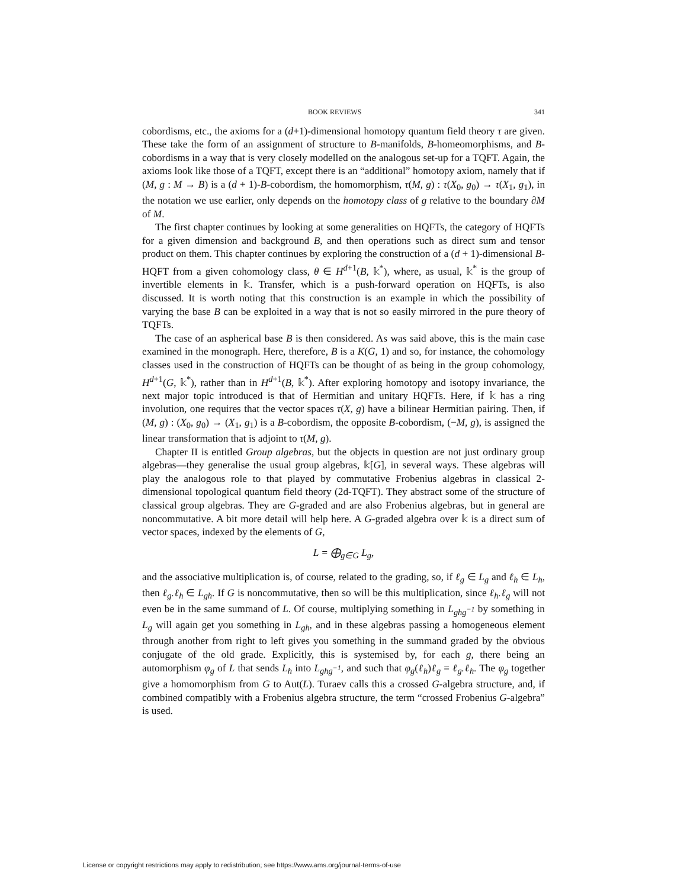BOOK REVIEWS 341
cobordisms, etc., the axioms for a (d+1)-dimensional homotopy quantum field theory τ are given. These take the form of an assignment of structure to B-manifolds, B-homeomorphisms, and B-cobordisms in a way that is very closely modelled on the analogous set-up for a TQFT. Again, the axioms look like those of a TQFT, except there is an “additional” homotopy axiom, namely that if (M, g : M → B) is a (d + 1)-B-cobordism, the homomorphism, τ(M, g) : τ(X<sub>0</sub>, g<sub>0</sub>) → τ(X<sub>1</sub>, g<sub>1</sub>), in the notation we use earlier, only depends on the homotopy class of g relative to the boundary ∂M of M.
The first chapter continues by looking at some generalities on HQFTs, the category of HQFTs for a given dimension and background B, and then operations such as direct sum and tensor product on them. This chapter continues by exploring the construction of a (d + 1)-dimensional B-HQFT from a given cohomology class, θ ∈ H<sup>d+1</sup>(B, 𝕜<sup>*</sup>), where, as usual, 𝕜<sup>*</sup> is the group of invertible elements in 𝕜. Transfer, which is a push-forward operation on HQFTs, is also discussed. It is worth noting that this construction is an example in which the possibility of varying the base B can be exploited in a way that is not so easily mirrored in the pure theory of TQFTs.
The case of an aspherical base B is then considered. As was said above, this is the main case examined in the monograph. Here, therefore, B is a K(G, 1) and so, for instance, the cohomology classes used in the construction of HQFTs can be thought of as being in the group cohomology, H<sup>d+1</sup>(G, 𝕜<sup>*</sup>), rather than in H<sup>d+1</sup>(B, 𝕜<sup>*</sup>). After exploring homotopy and isotopy invariance, the next major topic introduced is that of Hermitian and unitary HQFTs. Here, if 𝕜 has a ring involution, one requires that the vector spaces τ(X, g) have a bilinear Hermitian pairing. Then, if (M, g) : (X<sub>0</sub>, g<sub>0</sub>) → (X<sub>1</sub>, g<sub>1</sub>) is a B-cobordism, the opposite B-cobordism, (−M, g), is assigned the linear transformation that is adjoint to τ(M, g).
Chapter II is entitled Group algebras, but the objects in question are not just ordinary group algebras—they generalise the usual group algebras, 𝕜[G], in several ways. These algebras will play the analogous role to that played by commutative Frobenius algebras in classical 2-dimensional topological quantum field theory (2d-TQFT). They abstract some of the structure of classical group algebras. They are G-graded and are also Frobenius algebras, but in general are noncommutative. A bit more detail will help here. A G-graded algebra over 𝕜 is a direct sum of vector spaces, indexed by the elements of G,
L = ⨁<sub>g∈G</sub> L<sub>g</sub>,
and the associative multiplication is, of course, related to the grading, so, if ℓ<sub>g</sub> ∈ L<sub>g</sub> and ℓ<sub>h</sub> ∈ L<sub>h</sub>, then ℓ<sub>g</sub>.ℓ<sub>h</sub> ∈ L<sub>gh</sub>. If G is noncommutative, then so will be this multiplication, since ℓ<sub>h</sub>.ℓ<sub>g</sub> will not even be in the same summand of L. Of course, multiplying something in L<sub>ghg<sup>−1</sup></sub> by something in L<sub>g</sub> will again get you something in L<sub>gh</sub>, and in these algebras passing a homogeneous element through another from right to left gives you something in the summand graded by the obvious conjugate of the old grade. Explicitly, this is systemised by, for each g, there being an automorphism φ<sub>g</sub> of L that sends L<sub>h</sub> into L<sub>ghg<sup>−1</sup></sub>, and such that φ<sub>g</sub>(ℓ<sub>h</sub>)ℓ<sub>g</sub> = ℓ<sub>g</sub>.ℓ<sub>h</sub>. The φ<sub>g</sub> together give a homomorphism from G to Aut(L). Turaev calls this a crossed G-algebra structure, and, if combined compatibly with a Frobenius algebra structure, the term “crossed Frobenius G-algebra” is used.
License or copyright restrictions may apply to redistribution; see https://www.ams.org/journal-terms-of-use